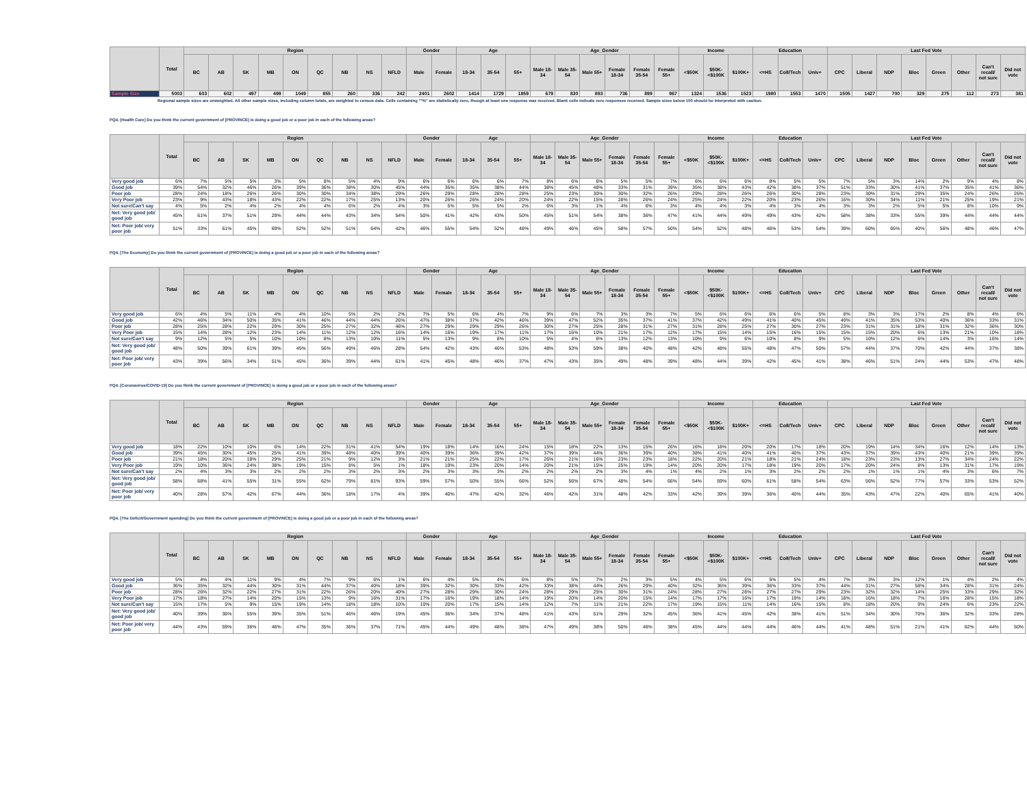| | Total | Region | | | | | | | | | Gender | | Age | | | Age_Gender | | | | | | Income | | | Education | | | Last Fed Vote | | | | | | | |
| --- | --- | --- | --- | --- | --- | --- | --- | --- | --- | --- | --- | --- | --- | --- | --- | --- | --- | --- | --- | --- | --- | --- | --- | --- | --- | --- | --- | --- | --- | --- | --- | --- | --- | --- | --- |
| | | BC | AB | SK | MB | ON | QC | NB | NS | NFLD | Male | Female | 18-34 | 35-54 | 55+ | Male 18-34 | Male 35-54 | Male 55+ | Female 18-34 | Female 35-54 | Female 55+ | <$50K | $50K-<$100K | $100K+ | <=HS | Coll/Tech | Univ+ | CPC | Liberal | NDP | Bloc | Green | Other | Can't recall/ not sure | Did not vote |
| Sample Size | 5003 | 603 | 602 | 497 | 499 | 1049 | 855 | 260 | 336 | 242 | 2401 | 2602 | 1414 | 1729 | 1859 | 679 | 830 | 893 | 736 | 899 | 967 | 1324 | 1536 | 1523 | 1980 | 1553 | 1470 | 1505 | 1427 | 700 | 329 | 275 | 112 | 273 | 381 |
Regional sample sizes are unweighted. All other sample sizes, including column totals, are weighted to census data. Cells containing "*%" are statistically zero, though at least one response was received. Blank cells indicate zero responses received. Sample sizes below 100 should be interpreted with caution.
PQ4. [Health Care] Do you think the current government of [PROVINCE] is doing a good job or a poor job in each of the following areas?
| | Total | Region | | | | | | | | | Gender | | Age | | | Age_Gender | | | | | | Income | | | Education | | | Last Fed Vote | | | | | | | |
| --- | --- | --- | --- | --- | --- | --- | --- | --- | --- | --- | --- | --- | --- | --- | --- | --- | --- | --- | --- | --- | --- | --- | --- | --- | --- | --- | --- | --- | --- | --- | --- | --- | --- | --- | --- |
| | | BC | AB | SK | MB | ON | QC | NB | NS | NFLD | Male | Female | 18-34 | 35-54 | 55+ | Male 18-34 | Male 35-54 | Male 55+ | Female 18-34 | Female 35-54 | Female 55+ | <$50K | $50K-<$100K | $100K+ | <=HS | Coll/Tech | Univ+ | CPC | Liberal | NDP | Bloc | Green | Other | Can't recall/ not sure | Did not vote |
| Very good job | 6% | 7% | 5% | 5% | 3% | 5% | 8% | 5% | 4% | 9% | 6% | 6% | 6% | 6% | 7% | 8% | 6% | 6% | 5% | 5% | 7% | 6% | 6% | 6% | 8% | 5% | 5% | 7% | 5% | 3% | 14% | 2% | 9% | 4% | 8% |
| Good job | 39% | 54% | 32% | 46% | 26% | 39% | 36% | 38% | 30% | 45% | 44% | 35% | 35% | 38% | 44% | 38% | 45% | 48% | 33% | 31% | 39% | 35% | 38% | 43% | 42% | 38% | 37% | 51% | 33% | 30% | 41% | 37% | 35% | 41% | 36% |
| Poor job | 28% | 24% | 18% | 26% | 26% | 30% | 30% | 34% | 38% | 29% | 26% | 29% | 28% | 28% | 28% | 25% | 23% | 30% | 30% | 32% | 26% | 29% | 28% | 26% | 26% | 30% | 28% | 23% | 30% | 31% | 29% | 35% | 24% | 26% | 26% |
| Very Poor job | 23% | 9% | 43% | 18% | 43% | 22% | 22% | 17% | 25% | 13% | 20% | 26% | 26% | 24% | 20% | 24% | 22% | 15% | 28% | 26% | 24% | 25% | 24% | 22% | 20% | 23% | 26% | 16% | 30% | 34% | 11% | 21% | 25% | 19% | 21% |
| Not sure/Can't say | 4% | 5% | 2% | 4% | 2% | 4% | 4% | 6% | 2% | 4% | 3% | 5% | 5% | 5% | 2% | 6% | 3% | 1% | 4% | 6% | 3% | 4% | 4% | 3% | 4% | 3% | 4% | 3% | 3% | 2% | 5% | 5% | 8% | 10% | 9% |
| Net: Very good job/ good job | 45% | 61% | 37% | 51% | 29% | 44% | 44% | 43% | 34% | 54% | 50% | 41% | 42% | 43% | 50% | 45% | 51% | 54% | 38% | 36% | 47% | 41% | 44% | 49% | 49% | 43% | 42% | 58% | 38% | 33% | 55% | 39% | 44% | 44% | 44% |
| Net: Poor job/ very poor job | 51% | 33% | 61% | 45% | 69% | 52% | 52% | 51% | 64% | 42% | 46% | 55% | 54% | 52% | 48% | 49% | 46% | 45% | 58% | 57% | 50% | 54% | 52% | 48% | 46% | 53% | 54% | 39% | 60% | 65% | 40% | 56% | 48% | 46% | 47% |
PQ4. [The Economy] Do you think the current government of [PROVINCE] is doing a good job or a poor job in each of the following areas?
| | Total | Region | | | | | | | | | Gender | | Age | | | Age_Gender | | | | | | Income | | | Education | | | Last Fed Vote | | | | | | | |
| --- | --- | --- | --- | --- | --- | --- | --- | --- | --- | --- | --- | --- | --- | --- | --- | --- | --- | --- | --- | --- | --- | --- | --- | --- | --- | --- | --- | --- | --- | --- | --- | --- | --- | --- | --- |
| | | BC | AB | SK | MB | ON | QC | NB | NS | NFLD | Male | Female | 18-34 | 35-54 | 55+ | Male 18-34 | Male 35-54 | Male 55+ | Female 18-34 | Female 35-54 | Female 55+ | <$50K | $50K-<$100K | $100K+ | <=HS | Coll/Tech | Univ+ | CPC | Liberal | NDP | Bloc | Green | Other | Can't recall/ not sure | Did not vote |
| Very good job | 6% | 4% | 5% | 11% | 4% | 4% | 10% | 5% | 2% | 2% | 7% | 5% | 6% | 4% | 7% | 9% | 6% | 7% | 3% | 3% | 7% | 5% | 6% | 6% | 6% | 6% | 5% | 8% | 3% | 3% | 17% | 2% | 8% | 4% | 6% |
| Good job | 42% | 46% | 34% | 50% | 35% | 41% | 46% | 44% | 44% | 26% | 47% | 38% | 37% | 42% | 46% | 39% | 47% | 52% | 35% | 37% | 41% | 37% | 42% | 49% | 41% | 40% | 45% | 49% | 41% | 35% | 53% | 40% | 36% | 33% | 31% |
| Poor job | 28% | 25% | 28% | 22% | 29% | 30% | 25% | 27% | 32% | 46% | 27% | 29% | 29% | 29% | 26% | 30% | 27% | 25% | 28% | 31% | 27% | 31% | 28% | 25% | 27% | 30% | 27% | 23% | 31% | 31% | 18% | 31% | 32% | 36% | 30% |
| Very Poor job | 15% | 14% | 28% | 12% | 23% | 14% | 11% | 12% | 12% | 16% | 14% | 16% | 19% | 17% | 11% | 17% | 16% | 10% | 21% | 17% | 12% | 17% | 15% | 14% | 15% | 16% | 15% | 15% | 15% | 20% | 6% | 13% | 21% | 10% | 18% |
| Not sure/Can't say | 9% | 12% | 5% | 5% | 10% | 10% | 8% | 13% | 10% | 11% | 5% | 13% | 9% | 8% | 10% | 5% | 4% | 6% | 13% | 12% | 13% | 10% | 9% | 6% | 10% | 8% | 9% | 5% | 10% | 12% | 6% | 14% | 3% | 16% | 14% |
| Net: Very good job/ good job | 48% | 50% | 39% | 61% | 39% | 45% | 56% | 49% | 46% | 28% | 54% | 42% | 43% | 46% | 53% | 48% | 53% | 59% | 38% | 40% | 48% | 42% | 48% | 55% | 48% | 47% | 50% | 57% | 44% | 37% | 70% | 42% | 44% | 37% | 38% |
| Net: Poor job/ very poor job | 43% | 39% | 56% | 34% | 51% | 45% | 36% | 39% | 44% | 61% | 41% | 45% | 48% | 46% | 37% | 47% | 43% | 35% | 49% | 48% | 39% | 48% | 44% | 39% | 42% | 45% | 41% | 38% | 46% | 51% | 24% | 44% | 53% | 47% | 48% |
PQ4. [Coronavirus/COVID-19] Do you think the current government of [PROVINCE] is doing a good job or a poor job in each of the following areas?
| | Total | Region | | | | | | | | | Gender | | Age | | | Age_Gender | | | | | | Income | | | Education | | | Last Fed Vote | | | | | | | |
| --- | --- | --- | --- | --- | --- | --- | --- | --- | --- | --- | --- | --- | --- | --- | --- | --- | --- | --- | --- | --- | --- | --- | --- | --- | --- | --- | --- | --- | --- | --- | --- | --- | --- | --- | --- |
| | | BC | AB | SK | MB | ON | QC | NB | NS | NFLD | Male | Female | 18-34 | 35-54 | 55+ | Male 18-34 | Male 35-54 | Male 55+ | Female 18-34 | Female 35-54 | Female 55+ | <$50K | $50K-<$100K | $100K+ | <=HS | Coll/Tech | Univ+ | CPC | Liberal | NDP | Bloc | Green | Other | Can't recall/ not sure | Did not vote |
| Very good job | 18% | 22% | 10% | 10% | 6% | 14% | 22% | 31% | 41% | 54% | 19% | 18% | 14% | 16% | 24% | 15% | 18% | 22% | 13% | 15% | 26% | 16% | 18% | 20% | 20% | 17% | 18% | 20% | 19% | 14% | 34% | 16% | 12% | 14% | 13% |
| Good job | 39% | 45% | 30% | 45% | 25% | 41% | 39% | 48% | 40% | 39% | 40% | 39% | 36% | 39% | 42% | 37% | 39% | 44% | 36% | 39% | 40% | 38% | 41% | 40% | 41% | 40% | 37% | 43% | 37% | 39% | 43% | 40% | 21% | 39% | 39% |
| Poor job | 21% | 18% | 20% | 18% | 29% | 25% | 21% | 9% | 12% | 3% | 21% | 21% | 25% | 22% | 17% | 26% | 21% | 16% | 23% | 23% | 18% | 22% | 20% | 21% | 18% | 21% | 24% | 18% | 23% | 23% | 13% | 27% | 34% | 24% | 22% |
| Very Poor job | 19% | 10% | 36% | 24% | 38% | 19% | 15% | 8% | 5% | 1% | 18% | 19% | 23% | 20% | 14% | 20% | 21% | 15% | 25% | 19% | 14% | 20% | 20% | 17% | 18% | 19% | 20% | 17% | 20% | 24% | 8% | 13% | 31% | 17% | 19% |
| Not sure/Can't say | 2% | 4% | 3% | 3% | 2% | 2% | 2% | 3% | 2% | 3% | 2% | 3% | 3% | 3% | 2% | 2% | 2% | 2% | 3% | 4% | 1% | 4% | 2% | 1% | 3% | 2% | 2% | 2% | 1% | 1% | 1% | 4% | 3% | 6% | 7% |
| Net: Very good job/ good job | 58% | 68% | 41% | 55% | 31% | 55% | 62% | 79% | 81% | 93% | 59% | 57% | 50% | 55% | 66% | 52% | 56% | 67% | 48% | 54% | 66% | 54% | 59% | 60% | 61% | 58% | 54% | 63% | 56% | 52% | 77% | 57% | 33% | 53% | 52% |
| Net: Poor job/ very poor job | 40% | 28% | 57% | 42% | 67% | 44% | 36% | 18% | 17% | 4% | 39% | 40% | 47% | 42% | 32% | 46% | 42% | 31% | 48% | 42% | 33% | 42% | 39% | 39% | 36% | 40% | 44% | 35% | 43% | 47% | 22% | 40% | 65% | 41% | 40% |
PQ4. [The Deficit/Government spending] Do you think the current government of [PROVINCE] is doing a good job or a poor job in each of the following areas?
| | Total | Region | | | | | | | | | Gender | | Age | | | Age_Gender | | | | | | Income | | | Education | | | Last Fed Vote | | | | | | | |
| --- | --- | --- | --- | --- | --- | --- | --- | --- | --- | --- | --- | --- | --- | --- | --- | --- | --- | --- | --- | --- | --- | --- | --- | --- | --- | --- | --- | --- | --- | --- | --- | --- | --- | --- | --- |
| | | BC | AB | SK | MB | ON | QC | NB | NS | NFLD | Male | Female | 18-34 | 35-54 | 55+ | Male 18-34 | Male 35-54 | Male 55+ | Female 18-34 | Female 35-54 | Female 55+ | <$50K | $50K-<$100K | $100K+ | <=HS | Coll/Tech | Univ+ | CPC | Liberal | NDP | Bloc | Green | Other | Can't recall/ not sure | Did not vote |
| Very good job | 5% | 4% | 4% | 11% | 9% | 4% | 7% | 9% | 6% | 1% | 6% | 4% | 5% | 4% | 6% | 8% | 5% | 7% | 2% | 3% | 5% | 4% | 5% | 6% | 5% | 5% | 4% | 7% | 3% | 3% | 12% | 1% | 4% | 2% | 4% |
| Good job | 36% | 35% | 32% | 44% | 30% | 31% | 44% | 37% | 40% | 18% | 39% | 32% | 30% | 33% | 42% | 33% | 38% | 44% | 26% | 29% | 40% | 32% | 36% | 39% | 36% | 33% | 37% | 44% | 31% | 27% | 58% | 34% | 28% | 31% | 24% |
| Poor job | 28% | 26% | 32% | 22% | 27% | 31% | 22% | 26% | 20% | 40% | 27% | 28% | 29% | 30% | 24% | 28% | 29% | 25% | 30% | 31% | 24% | 28% | 27% | 28% | 27% | 27% | 29% | 23% | 32% | 32% | 14% | 25% | 33% | 29% | 32% |
| Very Poor job | 17% | 18% | 27% | 14% | 20% | 15% | 13% | 9% | 16% | 31% | 17% | 16% | 19% | 18% | 14% | 19% | 20% | 14% | 20% | 15% | 14% | 17% | 17% | 16% | 17% | 19% | 14% | 18% | 16% | 18% | 7% | 16% | 28% | 15% | 18% |
| Not sure/Can't say | 15% | 17% | 5% | 9% | 15% | 19% | 14% | 18% | 18% | 10% | 10% | 20% | 17% | 15% | 14% | 12% | 7% | 11% | 21% | 22% | 17% | 19% | 15% | 11% | 14% | 16% | 15% | 8% | 18% | 20% | 9% | 24% | 6% | 23% | 22% |
| Net: Very good job/ good job | 40% | 39% | 36% | 55% | 39% | 35% | 51% | 46% | 46% | 19% | 45% | 36% | 34% | 37% | 48% | 41% | 43% | 51% | 29% | 32% | 45% | 36% | 41% | 45% | 42% | 38% | 41% | 51% | 34% | 30% | 70% | 36% | 32% | 33% | 28% |
| Net: Poor job/ very poor job | 44% | 43% | 59% | 36% | 46% | 47% | 35% | 36% | 37% | 71% | 45% | 44% | 49% | 48% | 38% | 47% | 49% | 38% | 50% | 46% | 38% | 45% | 44% | 44% | 44% | 46% | 44% | 41% | 48% | 51% | 21% | 41% | 62% | 44% | 50% |